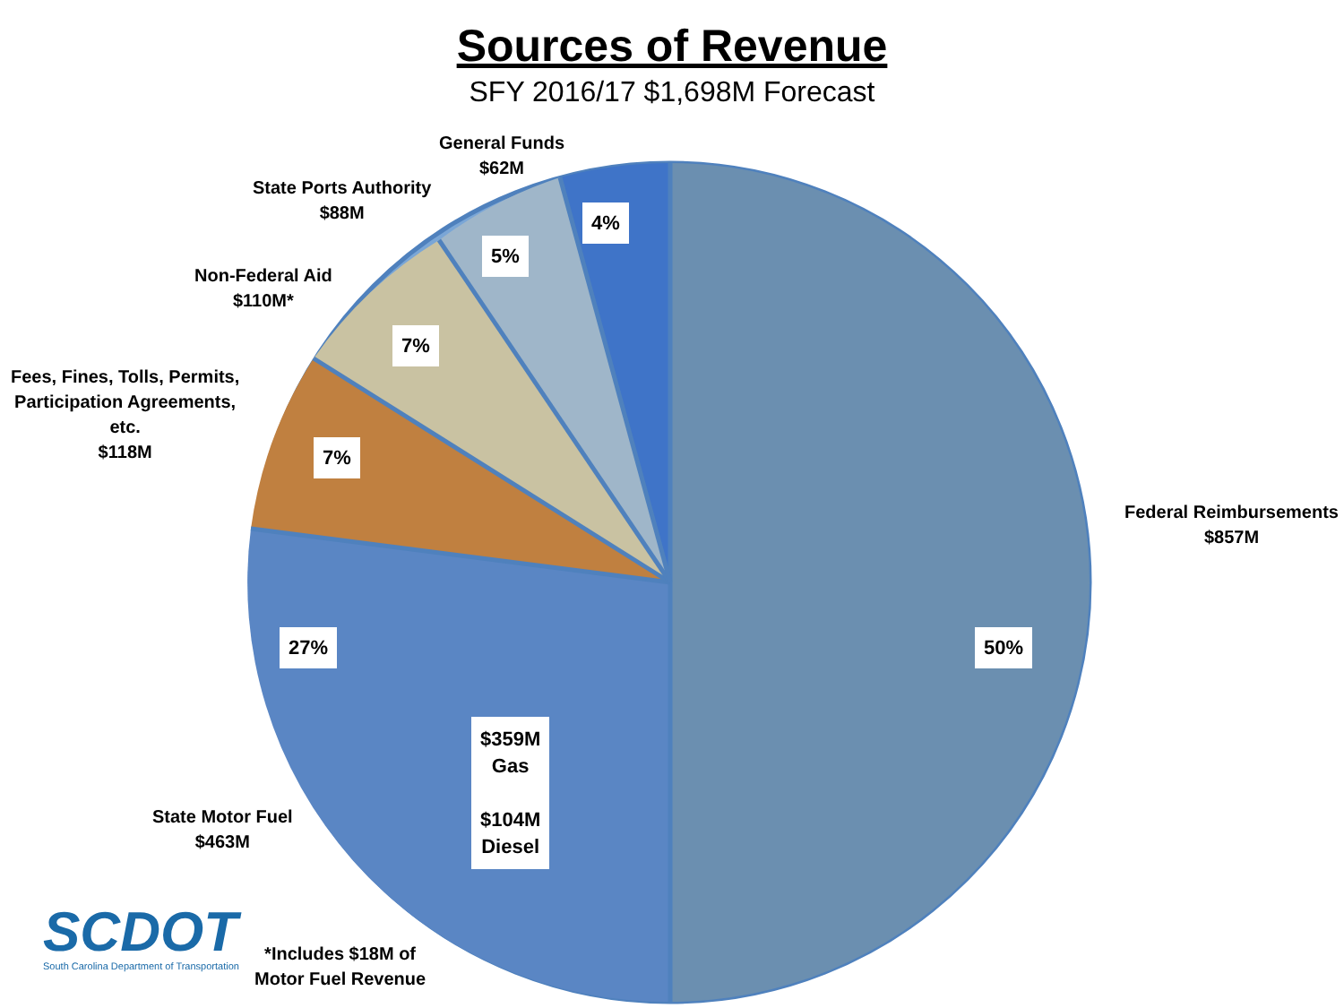Sources of Revenue
SFY 2016/17 $1,698M Forecast
General Funds
$62M
State Ports Authority
$88M
Non-Federal Aid
$110M*
Fees, Fines, Tolls, Permits,
Participation Agreements,
etc.
$118M
Federal Reimbursements
$857M
State Motor Fuel
$463M
4%
5%
7%
7%
50%
27%
$359M
Gas
$104M
Diesel
SCDOT
South Carolina Department of Transportation
*Includes $18M of
Motor Fuel Revenue